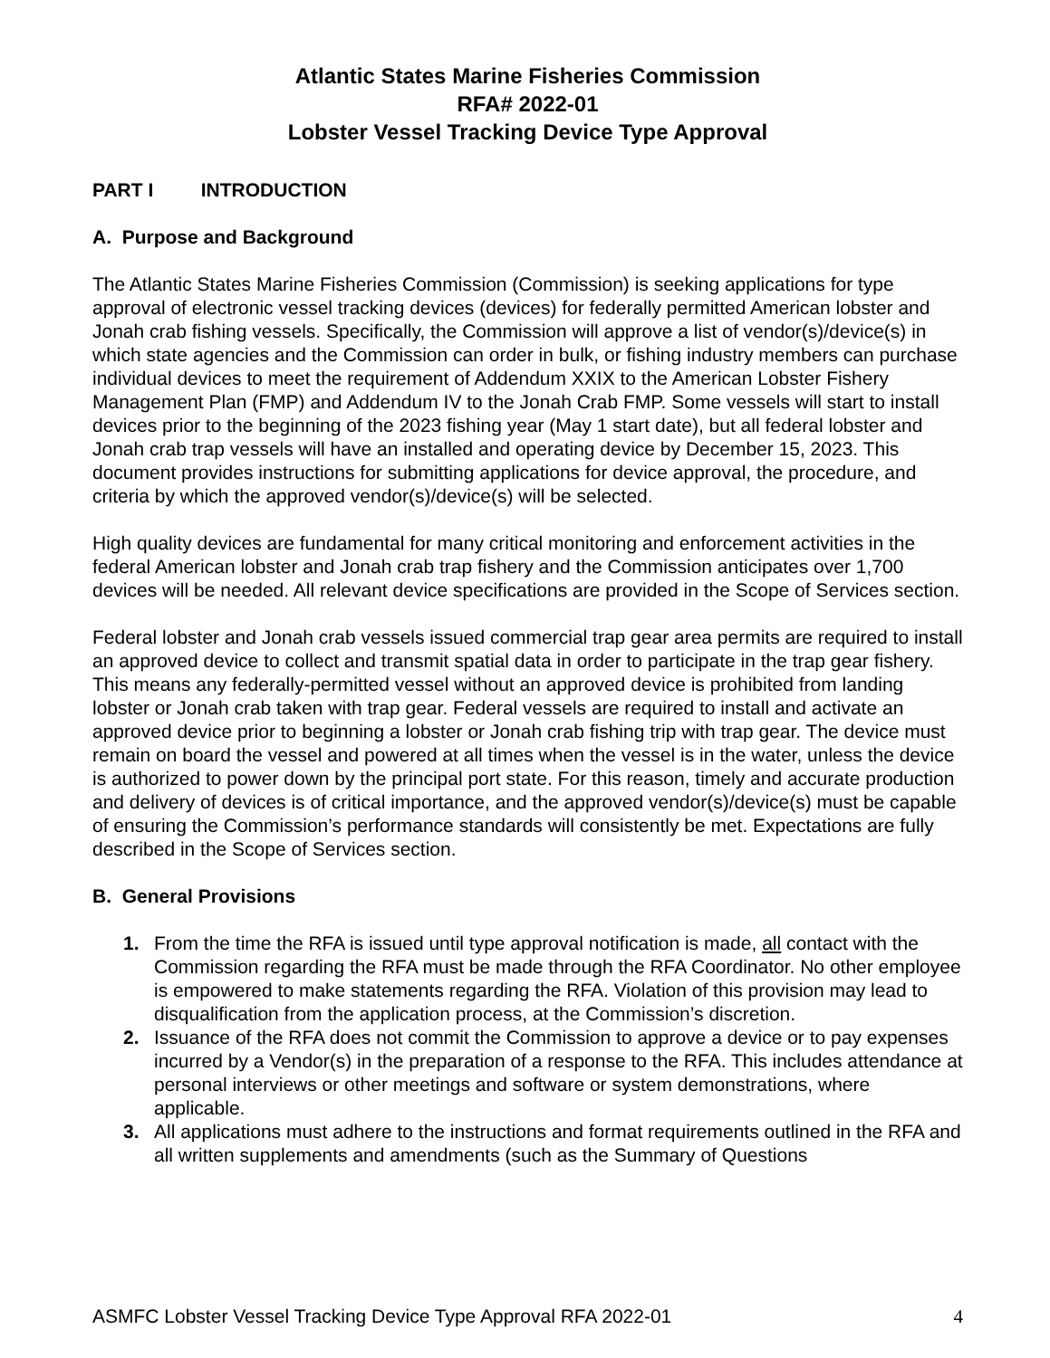Atlantic States Marine Fisheries Commission
RFA# 2022-01
Lobster Vessel Tracking Device Type Approval
PART I INTRODUCTION
A. Purpose and Background
The Atlantic States Marine Fisheries Commission (Commission) is seeking applications for type approval of electronic vessel tracking devices (devices) for federally permitted American lobster and Jonah crab fishing vessels. Specifically, the Commission will approve a list of vendor(s)/device(s) in which state agencies and the Commission can order in bulk, or fishing industry members can purchase individual devices to meet the requirement of Addendum XXIX to the American Lobster Fishery Management Plan (FMP) and Addendum IV to the Jonah Crab FMP. Some vessels will start to install devices prior to the beginning of the 2023 fishing year (May 1 start date), but all federal lobster and Jonah crab trap vessels will have an installed and operating device by December 15, 2023. This document provides instructions for submitting applications for device approval, the procedure, and criteria by which the approved vendor(s)/device(s) will be selected.
High quality devices are fundamental for many critical monitoring and enforcement activities in the federal American lobster and Jonah crab trap fishery and the Commission anticipates over 1,700 devices will be needed. All relevant device specifications are provided in the Scope of Services section.
Federal lobster and Jonah crab vessels issued commercial trap gear area permits are required to install an approved device to collect and transmit spatial data in order to participate in the trap gear fishery. This means any federally-permitted vessel without an approved device is prohibited from landing lobster or Jonah crab taken with trap gear. Federal vessels are required to install and activate an approved device prior to beginning a lobster or Jonah crab fishing trip with trap gear. The device must remain on board the vessel and powered at all times when the vessel is in the water, unless the device is authorized to power down by the principal port state. For this reason, timely and accurate production and delivery of devices is of critical importance, and the approved vendor(s)/device(s) must be capable of ensuring the Commission’s performance standards will consistently be met. Expectations are fully described in the Scope of Services section.
B. General Provisions
1. From the time the RFA is issued until type approval notification is made, all contact with the Commission regarding the RFA must be made through the RFA Coordinator. No other employee is empowered to make statements regarding the RFA. Violation of this provision may lead to disqualification from the application process, at the Commission’s discretion.
2. Issuance of the RFA does not commit the Commission to approve a device or to pay expenses incurred by a Vendor(s) in the preparation of a response to the RFA. This includes attendance at personal interviews or other meetings and software or system demonstrations, where applicable.
3. All applications must adhere to the instructions and format requirements outlined in the RFA and all written supplements and amendments (such as the Summary of Questions
ASMFC Lobster Vessel Tracking Device Type Approval RFA 2022-01 4